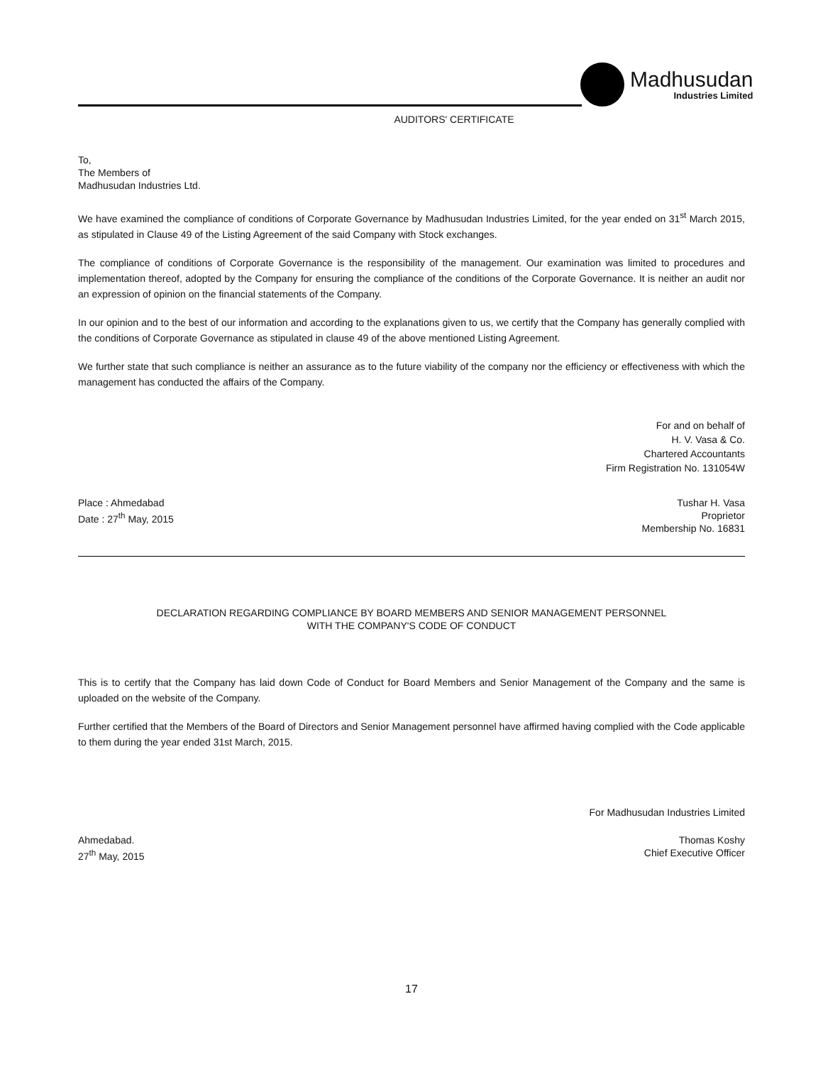Madhusudan
Industries Limited
AUDITORS' CERTIFICATE
To,
The Members of
Madhusudan Industries Ltd.
We have examined the compliance of conditions of Corporate Governance by Madhusudan Industries Limited, for the year ended on 31<sup>st</sup> March 2015, as stipulated in Clause 49 of the Listing Agreement of the said Company with Stock exchanges.
The compliance of conditions of Corporate Governance is the responsibility of the management. Our examination was limited to procedures and implementation thereof, adopted by the Company for ensuring the compliance of the conditions of the Corporate Governance. It is neither an audit nor an expression of opinion on the financial statements of the Company.
In our opinion and to the best of our information and according to the explanations given to us, we certify that the Company has generally complied with the conditions of Corporate Governance as stipulated in clause 49 of the above mentioned Listing Agreement.
We further state that such compliance is neither an assurance as to the future viability of the company nor the efficiency or effectiveness with which the management has conducted the affairs of the Company.
For and on behalf of
H. V. Vasa & Co.
Chartered Accountants
Firm Registration No. 131054W
Place : Ahmedabad
Date : 27<sup>th</sup> May, 2015
Tushar H. Vasa
Proprietor
Membership No. 16831
DECLARATION REGARDING COMPLIANCE BY BOARD MEMBERS AND SENIOR MANAGEMENT PERSONNEL
WITH THE COMPANY'S CODE OF CONDUCT
This is to certify that the Company has laid down Code of Conduct for Board Members and Senior Management of the Company and the same is uploaded on the website of the Company.
Further certified that the Members of the Board of Directors and Senior Management personnel have affirmed having complied with the Code applicable to them during the year ended 31st March, 2015.
For Madhusudan Industries Limited
Ahmedabad.
27<sup>th</sup> May, 2015
Thomas Koshy
Chief Executive Officer
17